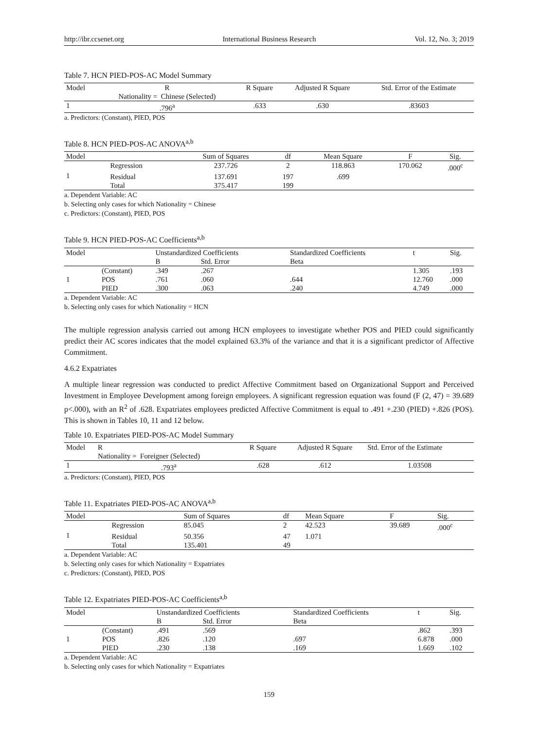http://ibr.ccsenet.org International Business Research Vol. 12, No. 3; 2019
Table 7. HCN PIED-POS-AC Model Summary
| Model | R Nationality = Chinese (Selected) | R Square | Adjusted R Square | Std. Error of the Estimate |
| 1 | .796<sup>a</sup> | .633 | .630 | .83603 |
a. Predictors: (Constant), PIED, POS
Table 8. HCN PIED-POS-AC ANOVA<sup>a,b</sup>
| Model | | Sum of Squares | df | Mean Square | F | Sig. |
| 1 | Regression | 237.726 | 2 | 118.863 | 170.062 | .000<sup>c</sup> |
| | Residual | 137.691 | 197 | .699 | | |
| | Total | 375.417 | 199 | | | |
a. Dependent Variable: AC
b. Selecting only cases for which Nationality = Chinese
c. Predictors: (Constant), PIED, POS
Table 9. HCN PIED-POS-AC Coefficients<sup>a,b</sup>
| Model | | Unstandardized Coefficients | | Standardized Coefficients | t | Sig. |
| | | B | Std. Error | Beta | | |
| 1 | (Constant) | .349 | .267 | | 1.305 | .193 |
| | POS | .761 | .060 | .644 | 12.760 | .000 |
| | PIED | .300 | .063 | .240 | 4.749 | .000 |
a. Dependent Variable: AC
b. Selecting only cases for which Nationality = HCN
The multiple regression analysis carried out among HCN employees to investigate whether POS and PIED could significantly predict their AC scores indicates that the model explained 63.3% of the variance and that it is a significant predictor of Affective Commitment.
4.6.2 Expatriates
A multiple linear regression was conducted to predict Affective Commitment based on Organizational Support and Perceived Investment in Employee Development among foreign employees. A significant regression equation was found (F (2, 47) = 39.689 p<.000), with an R<sup>2</sup> of .628. Expatriates employees predicted Affective Commitment is equal to .491 +.230 (PIED) +.826 (POS). This is shown in Tables 10, 11 and 12 below.
Table 10. Expatriates PIED-POS-AC Model Summary
| Model | R Nationality = Foreigner (Selected) | R Square | Adjusted R Square | Std. Error of the Estimate |
| 1 | .793<sup>a</sup> | .628 | .612 | 1.03508 |
a. Predictors: (Constant), PIED, POS
Table 11. Expatriates PIED-POS-AC ANOVA<sup>a,b</sup>
| Model | | Sum of Squares | df | Mean Square | F | Sig. |
| 1 | Regression | 85.045 | 2 | 42.523 | 39.689 | .000<sup>c</sup> |
| | Residual | 50.356 | 47 | 1.071 | | |
| | Total | 135.401 | 49 | | | |
a. Dependent Variable: AC
b. Selecting only cases for which Nationality = Expatriates
c. Predictors: (Constant), PIED, POS
Table 12. Expatriates PIED-POS-AC Coefficients<sup>a,b</sup>
| Model | | Unstandardized Coefficients | | Standardized Coefficients | t | Sig. |
| | | B | Std. Error | Beta | | |
| 1 | (Constant) | .491 | .569 | | .862 | .393 |
| | POS | .826 | .120 | .697 | 6.878 | .000 |
| | PIED | .230 | .138 | .169 | 1.669 | .102 |
a. Dependent Variable: AC
b. Selecting only cases for which Nationality = Expatriates
159